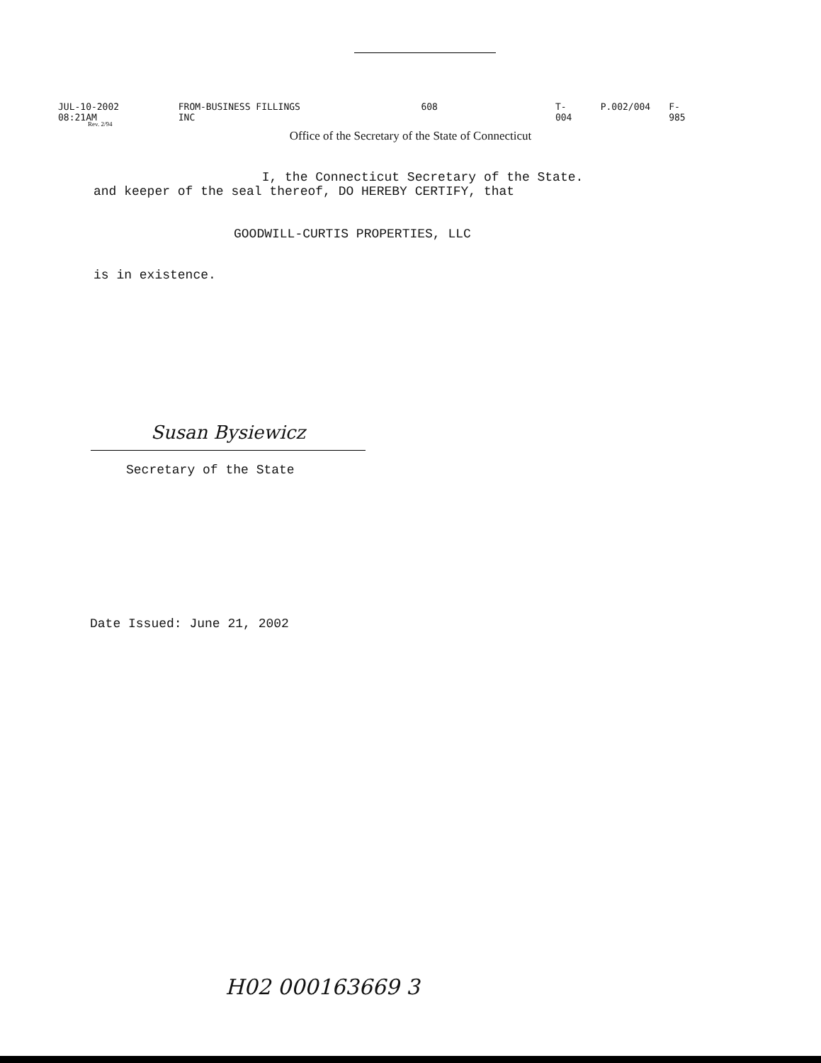JUL-10-2002 08:21AM FROM-BUSINESS FILLINGS INC 608 T-004 P.002/004 F-985
Rev. 2/94
Office of the Secretary of the State of Connecticut
I, the Connecticut Secretary of the State. and keeper of the seal thereof, DO HEREBY CERTIFY, that
GOODWILL-CURTIS PROPERTIES, LLC
is in existence.
Susan Bysiewicz
Secretary of the State
Date Issued: June 21, 2002
H02 000163669 3